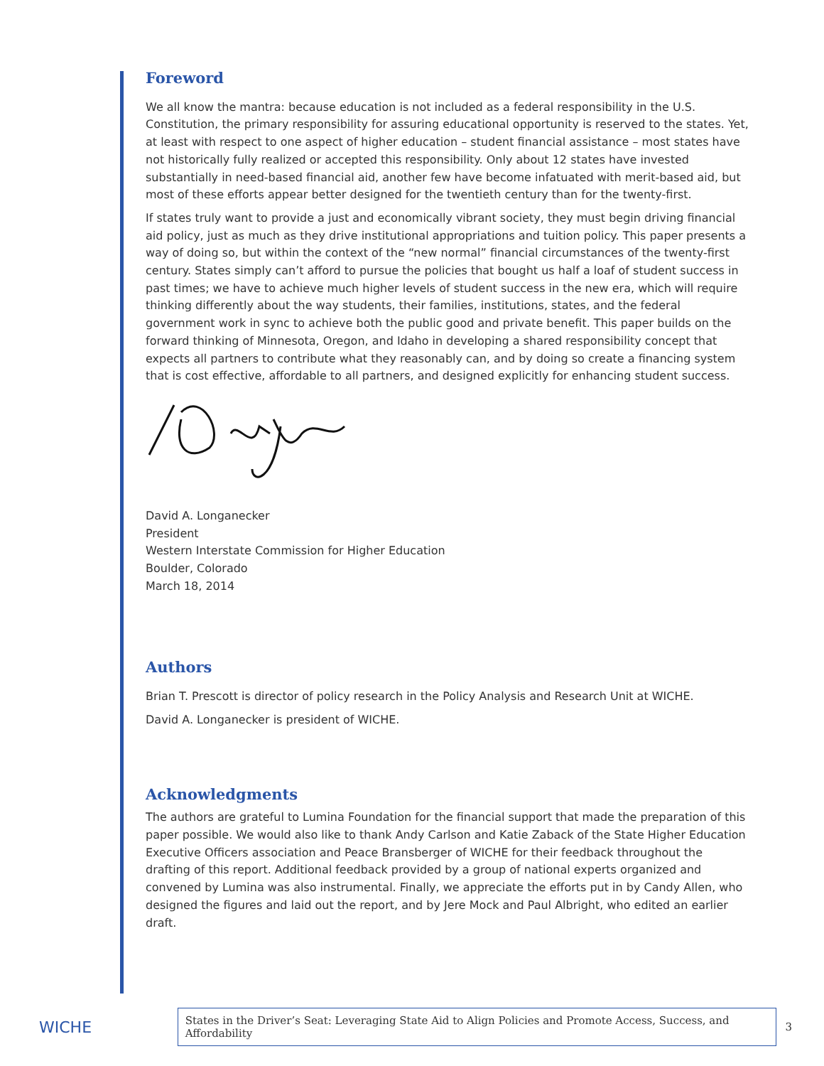Foreword
We all know the mantra: because education is not included as a federal responsibility in the U.S. Constitution, the primary responsibility for assuring educational opportunity is reserved to the states. Yet, at least with respect to one aspect of higher education – student financial assistance – most states have not historically fully realized or accepted this responsibility. Only about 12 states have invested substantially in need-based financial aid, another few have become infatuated with merit-based aid, but most of these efforts appear better designed for the twentieth century than for the twenty-first.
If states truly want to provide a just and economically vibrant society, they must begin driving financial aid policy, just as much as they drive institutional appropriations and tuition policy. This paper presents a way of doing so, but within the context of the “new normal” financial circumstances of the twenty-first century. States simply can’t afford to pursue the policies that bought us half a loaf of student success in past times; we have to achieve much higher levels of student success in the new era, which will require thinking differently about the way students, their families, institutions, states, and the federal government work in sync to achieve both the public good and private benefit. This paper builds on the forward thinking of Minnesota, Oregon, and Idaho in developing a shared responsibility concept that expects all partners to contribute what they reasonably can, and by doing so create a financing system that is cost effective, affordable to all partners, and designed explicitly for enhancing student success.
David A. Longanecker
President
Western Interstate Commission for Higher Education
Boulder, Colorado
March 18, 2014
Authors
Brian T. Prescott is director of policy research in the Policy Analysis and Research Unit at WICHE.
David A. Longanecker is president of WICHE.
Acknowledgments
The authors are grateful to Lumina Foundation for the financial support that made the preparation of this paper possible. We would also like to thank Andy Carlson and Katie Zaback of the State Higher Education Executive Officers association and Peace Bransberger of WICHE for their feedback throughout the drafting of this report. Additional feedback provided by a group of national experts organized and convened by Lumina was also instrumental. Finally, we appreciate the efforts put in by Candy Allen, who designed the figures and laid out the report, and by Jere Mock and Paul Albright, who edited an earlier draft.
WICHE
States in the Driver’s Seat: Leveraging State Aid to Align Policies and Promote Access, Success, and Affordability
3